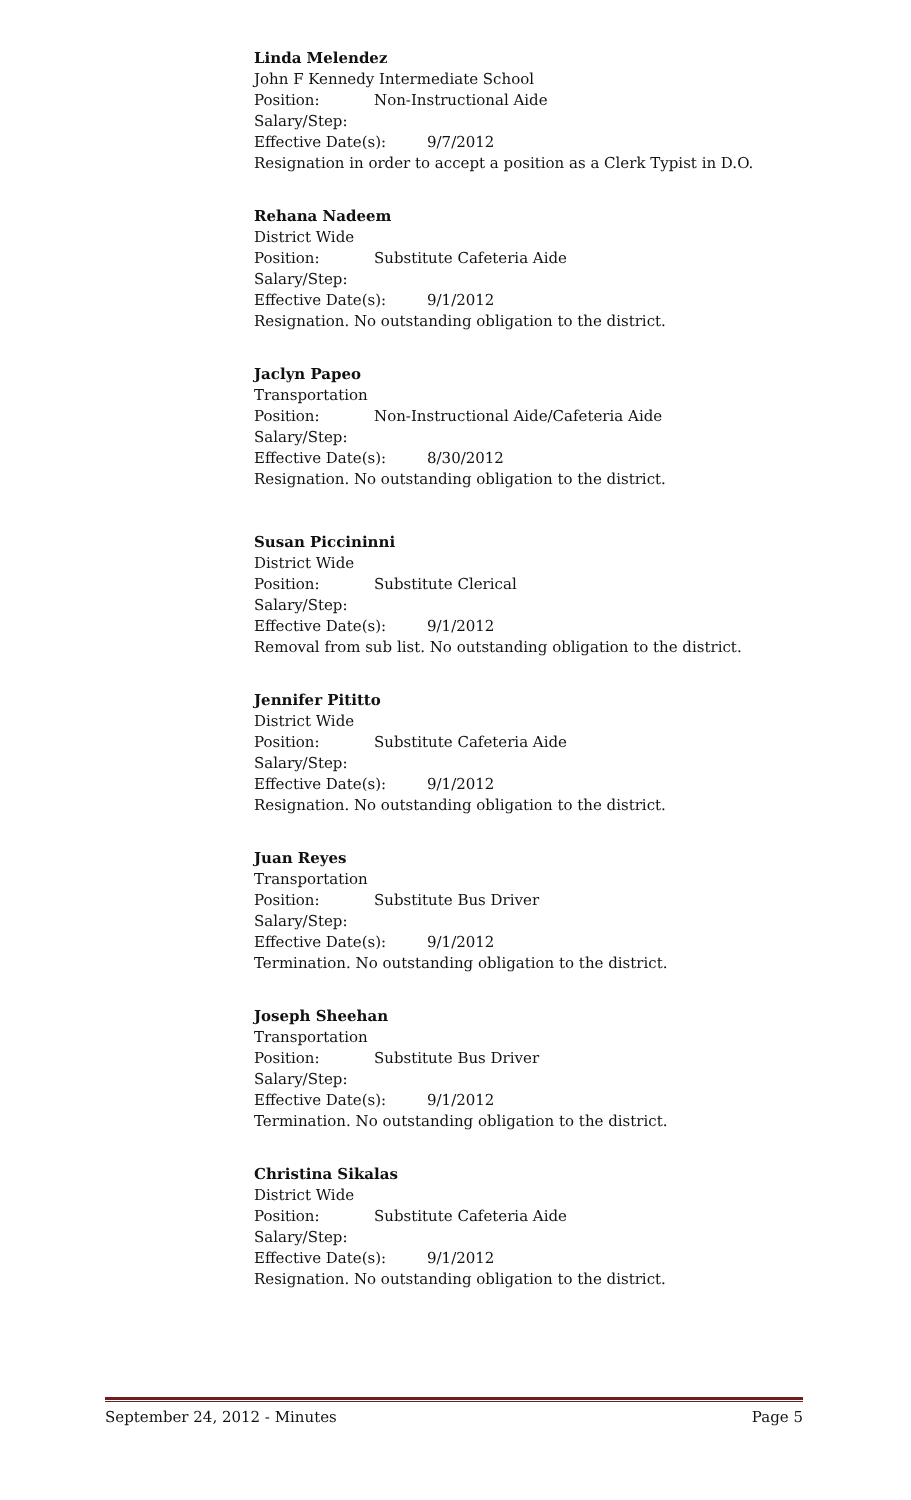Linda Melendez
John F Kennedy Intermediate School
Position: Non-Instructional Aide
Salary/Step:
Effective Date(s): 9/7/2012
Resignation in order to accept a position as a Clerk Typist in D.O.
Rehana Nadeem
District Wide
Position: Substitute Cafeteria Aide
Salary/Step:
Effective Date(s): 9/1/2012
Resignation. No outstanding obligation to the district.
Jaclyn Papeo
Transportation
Position: Non-Instructional Aide/Cafeteria Aide
Salary/Step:
Effective Date(s): 8/30/2012
Resignation. No outstanding obligation to the district.
Susan Piccininni
District Wide
Position: Substitute Clerical
Salary/Step:
Effective Date(s): 9/1/2012
Removal from sub list. No outstanding obligation to the district.
Jennifer Pititto
District Wide
Position: Substitute Cafeteria Aide
Salary/Step:
Effective Date(s): 9/1/2012
Resignation. No outstanding obligation to the district.
Juan Reyes
Transportation
Position: Substitute Bus Driver
Salary/Step:
Effective Date(s): 9/1/2012
Termination. No outstanding obligation to the district.
Joseph Sheehan
Transportation
Position: Substitute Bus Driver
Salary/Step:
Effective Date(s): 9/1/2012
Termination. No outstanding obligation to the district.
Christina Sikalas
District Wide
Position: Substitute Cafeteria Aide
Salary/Step:
Effective Date(s): 9/1/2012
Resignation. No outstanding obligation to the district.
September 24, 2012 - Minutes Page 5